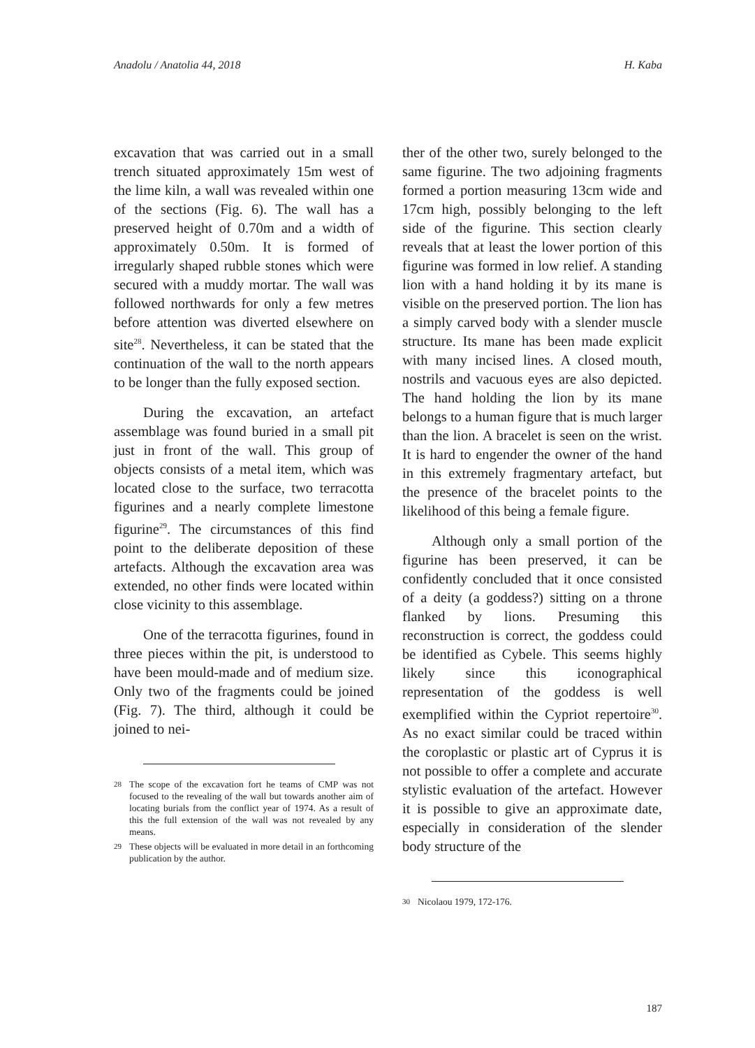Anadolu / Anatolia 44, 2018 H. Kaba
excavation that was carried out in a small trench situated approximately 15m west of the lime kiln, a wall was revealed within one of the sections (Fig. 6). The wall has a preserved height of 0.70m and a width of approximately 0.50m. It is formed of irregularly shaped rubble stones which were secured with a muddy mortar. The wall was followed northwards for only a few metres before attention was diverted elsewhere on site<sup>28</sup>. Nevertheless, it can be stated that the continuation of the wall to the north appears to be longer than the fully exposed section.
During the excavation, an artefact assemblage was found buried in a small pit just in front of the wall. This group of objects consists of a metal item, which was located close to the surface, two terracotta figurines and a nearly complete limestone figurine<sup>29</sup>. The circumstances of this find point to the deliberate deposition of these artefacts. Although the excavation area was extended, no other finds were located within close vicinity to this assemblage.
One of the terracotta figurines, found in three pieces within the pit, is understood to have been mould-made and of medium size. Only two of the fragments could be joined (Fig. 7). The third, although it could be joined to nei-
28
The scope of the excavation fort he teams of CMP was not focused to the revealing of the wall but towards another aim of locating burials from the conflict year of 1974. As a result of this the full extension of the wall was not revealed by any means.
29
These objects will be evaluated in more detail in an forthcoming publication by the author.
ther of the other two, surely belonged to the same figurine. The two adjoining fragments formed a portion measuring 13cm wide and 17cm high, possibly belonging to the left side of the figurine. This section clearly reveals that at least the lower portion of this figurine was formed in low relief. A standing lion with a hand holding it by its mane is visible on the preserved portion. The lion has a simply carved body with a slender muscle structure. Its mane has been made explicit with many incised lines. A closed mouth, nostrils and vacuous eyes are also depicted. The hand holding the lion by its mane belongs to a human figure that is much larger than the lion. A bracelet is seen on the wrist. It is hard to engender the owner of the hand in this extremely fragmentary artefact, but the presence of the bracelet points to the likelihood of this being a female figure.
Although only a small portion of the figurine has been preserved, it can be confidently concluded that it once consisted of a deity (a goddess?) sitting on a throne flanked by lions. Presuming this reconstruction is correct, the goddess could be identified as Cybele. This seems highly likely since this iconographical representation of the goddess is well exemplified within the Cypriot repertoire<sup>30</sup>. As no exact similar could be traced within the coroplastic or plastic art of Cyprus it is not possible to offer a complete and accurate stylistic evaluation of the artefact. However it is possible to give an approximate date, especially in consideration of the slender body structure of the
30
Nicolaou 1979, 172-176.
187